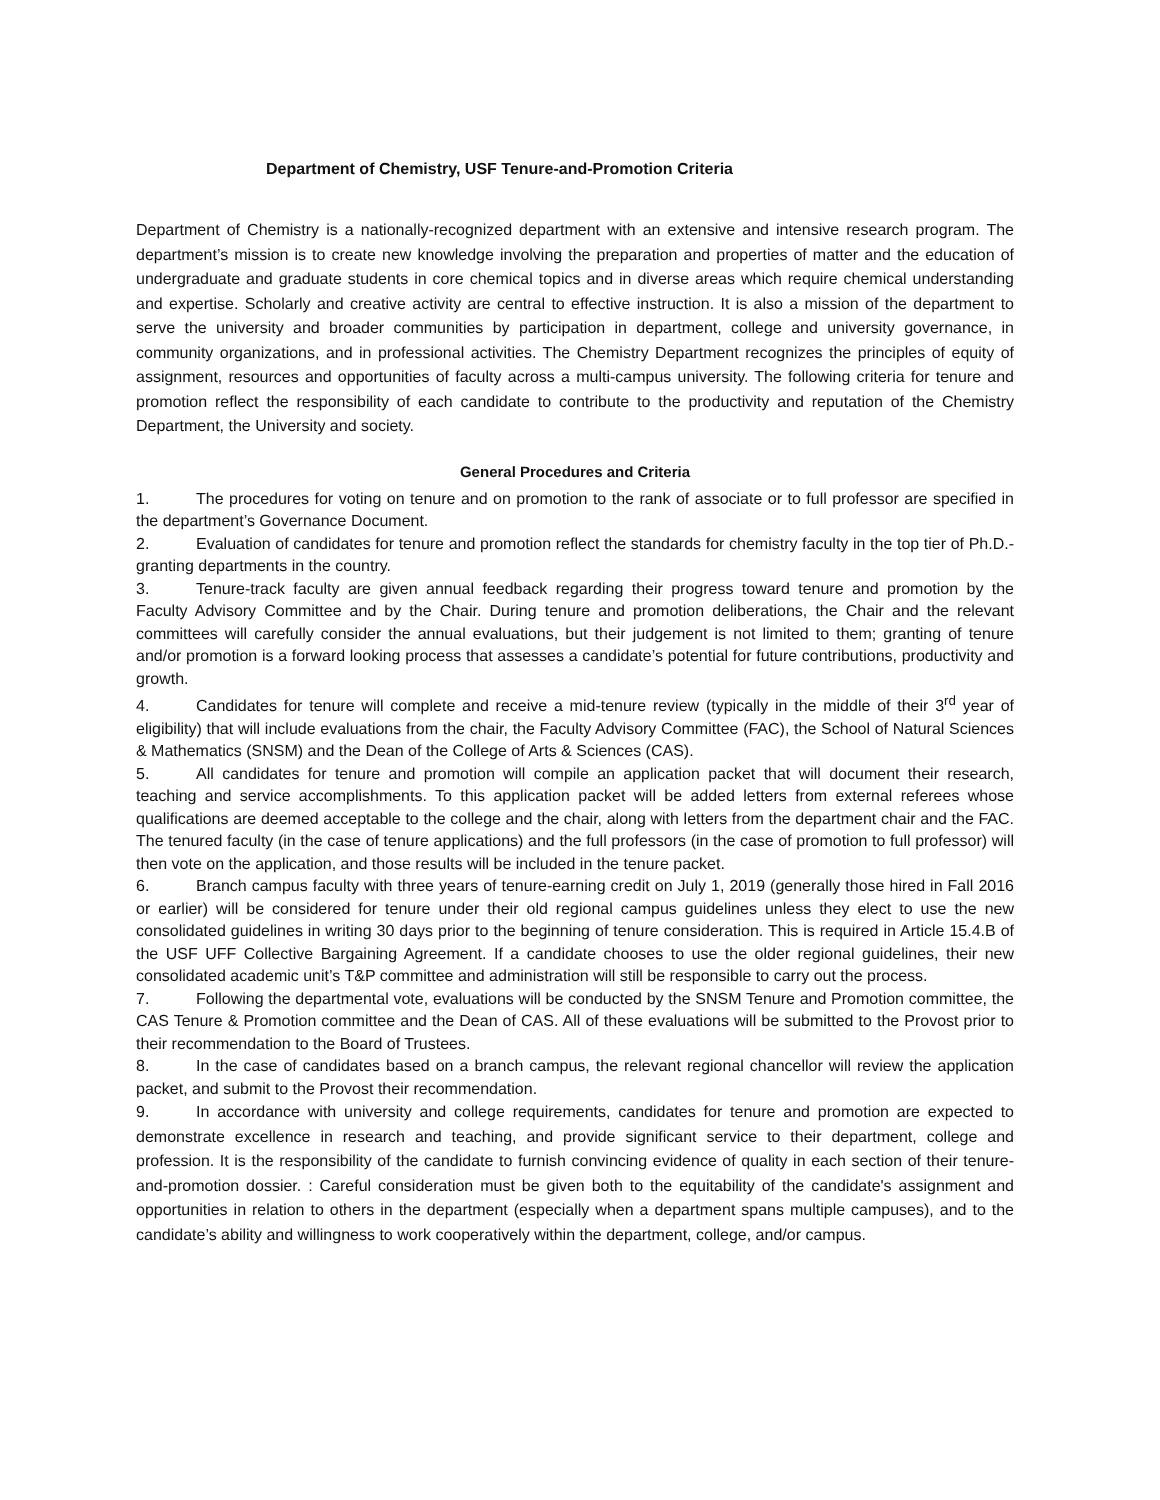Department of Chemistry, USF Tenure-and-Promotion Criteria
Department of Chemistry is a nationally-recognized department with an extensive and intensive research program. The department’s mission is to create new knowledge involving the preparation and properties of matter and the education of undergraduate and graduate students in core chemical topics and in diverse areas which require chemical understanding and expertise. Scholarly and creative activity are central to effective instruction. It is also a mission of the department to serve the university and broader communities by participation in department, college and university governance, in community organizations, and in professional activities. The Chemistry Department recognizes the principles of equity of assignment, resources and opportunities of faculty across a multi-campus university. The following criteria for tenure and promotion reflect the responsibility of each candidate to contribute to the productivity and reputation of the Chemistry Department, the University and society.
General Procedures and Criteria
1. The procedures for voting on tenure and on promotion to the rank of associate or to full professor are specified in the department’s Governance Document.
2. Evaluation of candidates for tenure and promotion reflect the standards for chemistry faculty in the top tier of Ph.D.-granting departments in the country.
3. Tenure-track faculty are given annual feedback regarding their progress toward tenure and promotion by the Faculty Advisory Committee and by the Chair. During tenure and promotion deliberations, the Chair and the relevant committees will carefully consider the annual evaluations, but their judgement is not limited to them; granting of tenure and/or promotion is a forward looking process that assesses a candidate’s potential for future contributions, productivity and growth.
4. Candidates for tenure will complete and receive a mid-tenure review (typically in the middle of their 3<sup>rd</sup> year of eligibility) that will include evaluations from the chair, the Faculty Advisory Committee (FAC), the School of Natural Sciences & Mathematics (SNSM) and the Dean of the College of Arts & Sciences (CAS).
5. All candidates for tenure and promotion will compile an application packet that will document their research, teaching and service accomplishments. To this application packet will be added letters from external referees whose qualifications are deemed acceptable to the college and the chair, along with letters from the department chair and the FAC. The tenured faculty (in the case of tenure applications) and the full professors (in the case of promotion to full professor) will then vote on the application, and those results will be included in the tenure packet.
6. Branch campus faculty with three years of tenure-earning credit on July 1, 2019 (generally those hired in Fall 2016 or earlier) will be considered for tenure under their old regional campus guidelines unless they elect to use the new consolidated guidelines in writing 30 days prior to the beginning of tenure consideration. This is required in Article 15.4.B of the USF UFF Collective Bargaining Agreement. If a candidate chooses to use the older regional guidelines, their new consolidated academic unit’s T&P committee and administration will still be responsible to carry out the process.
7. Following the departmental vote, evaluations will be conducted by the SNSM Tenure and Promotion committee, the CAS Tenure & Promotion committee and the Dean of CAS. All of these evaluations will be submitted to the Provost prior to their recommendation to the Board of Trustees.
8. In the case of candidates based on a branch campus, the relevant regional chancellor will review the application packet, and submit to the Provost their recommendation.
9. In accordance with university and college requirements, candidates for tenure and promotion are expected to demonstrate excellence in research and teaching, and provide significant service to their department, college and profession. It is the responsibility of the candidate to furnish convincing evidence of quality in each section of their tenure-and-promotion dossier. : Careful consideration must be given both to the equitability of the candidate's assignment and opportunities in relation to others in the department (especially when a department spans multiple campuses), and to the candidate’s ability and willingness to work cooperatively within the department, college, and/or campus.